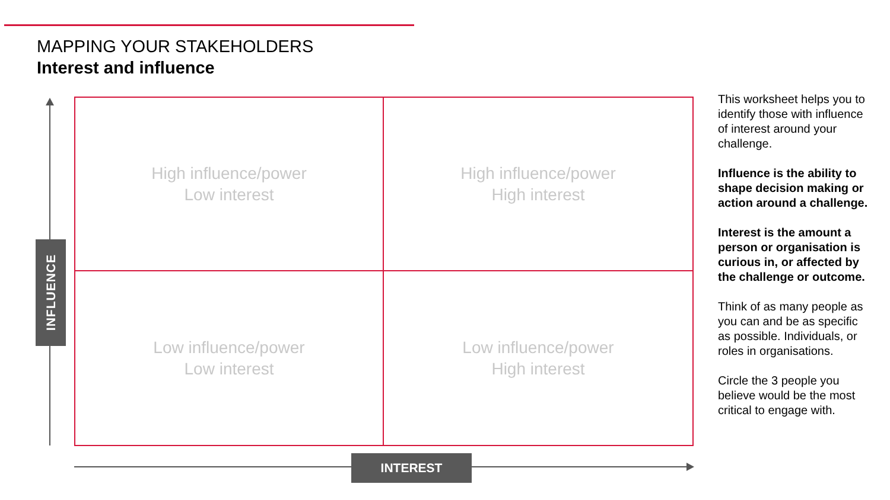MAPPING YOUR STAKEHOLDERS
Interest and influence
INFLUENCE
High influence/power
Low interest
High influence/power
High interest
Low influence/power
Low interest
Low influence/power
High interest
INTEREST
This worksheet helps you to identify those with influence of interest around your challenge.
Influence is the ability to shape decision making or action around a challenge.
Interest is the amount a person or organisation is curious in, or affected by the challenge or outcome.
Think of as many people as you can and be as specific as possible. Individuals, or roles in organisations.
Circle the 3 people you believe would be the most critical to engage with.